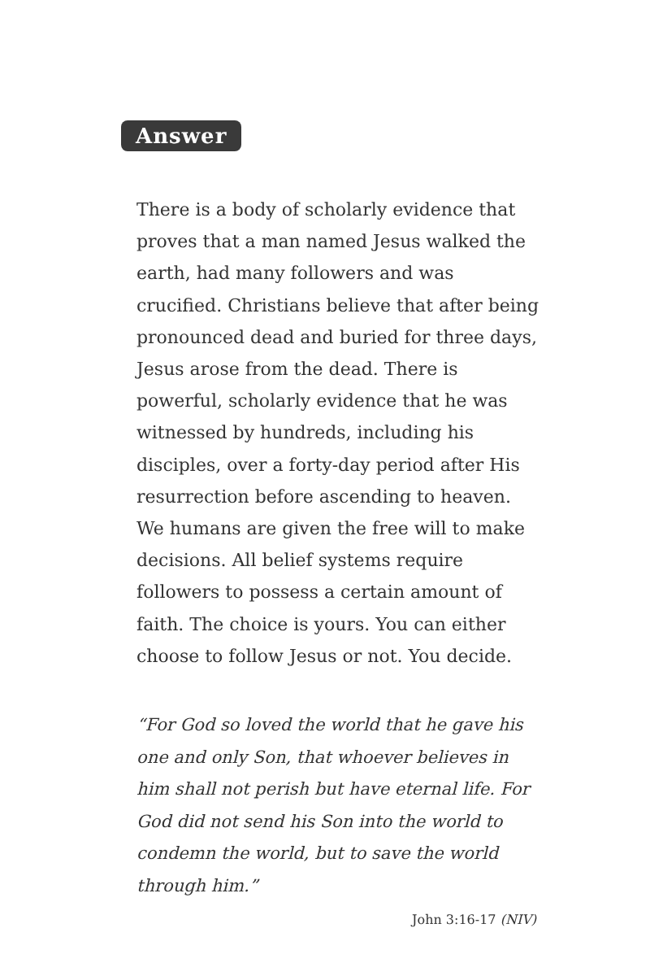Answer
There is a body of scholarly evidence that proves that a man named Jesus walked the earth, had many followers and was crucified. Christians believe that after being pronounced dead and buried for three days, Jesus arose from the dead. There is powerful, scholarly evidence that he was witnessed by hundreds, including his disciples, over a forty-day period after His resurrection before ascending to heaven. We humans are given the free will to make decisions. All belief systems require followers to possess a certain amount of faith. The choice is yours. You can either choose to follow Jesus or not. You decide.
“For God so loved the world that he gave his one and only Son, that whoever believes in him shall not perish but have eternal life. For God did not send his Son into the world to condemn the world, but to save the world through him.”
John 3:16-17 (NIV)